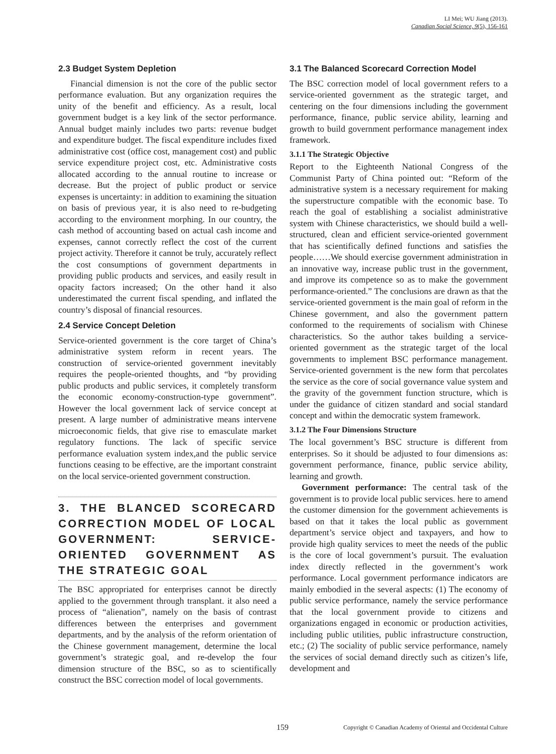LI Mei; WU Jiang (2013).
Canadian Social Science, 9(5), 156-161
2.3 Budget System Depletion
Financial dimension is not the core of the public sector performance evaluation. But any organization requires the unity of the benefit and efficiency. As a result, local government budget is a key link of the sector performance. Annual budget mainly includes two parts: revenue budget and expenditure budget. The fiscal expenditure includes fixed administrative cost (office cost, management cost) and public service expenditure project cost, etc. Administrative costs allocated according to the annual routine to increase or decrease. But the project of public product or service expenses is uncertainty: in addition to examining the situation on basis of previous year, it is also need to re-budgeting according to the environment morphing. In our country, the cash method of accounting based on actual cash income and expenses, cannot correctly reflect the cost of the current project activity. Therefore it cannot be truly, accurately reflect the cost consumptions of government departments in providing public products and services, and easily result in opacity factors increased; On the other hand it also underestimated the current fiscal spending, and inflated the country’s disposal of financial resources.
2.4 Service Concept Deletion
Service-oriented government is the core target of China’s administrative system reform in recent years. The construction of service-oriented government inevitably requires the people-oriented thoughts, and “by providing public products and public services, it completely transform the economic economy-construction-type government”. However the local government lack of service concept at present. A large number of administrative means intervene microeconomic fields, that give rise to emasculate market regulatory functions. The lack of specific service performance evaluation system index,and the public service functions ceasing to be effective, are the important constraint on the local service-oriented government construction.
3. THE BLANCED SCORECARD CORRECTION MODEL OF LOCAL GOVERNMENT: SERVICE-ORIENTED GOVERNMENT AS THE STRATEGIC GOAL
The BSC appropriated for enterprises cannot be directly applied to the government through transplant. it also need a process of “alienation”, namely on the basis of contrast differences between the enterprises and government departments, and by the analysis of the reform orientation of the Chinese government management, determine the local government’s strategic goal, and re-develop the four dimension structure of the BSC, so as to scientifically construct the BSC correction model of local governments.
3.1 The Balanced Scorecard Correction Model
The BSC correction model of local government refers to a service-oriented government as the strategic target, and centering on the four dimensions including the government performance, finance, public service ability, learning and growth to build government performance management index framework.
3.1.1 The Strategic Objective
Report to the Eighteenth National Congress of the Communist Party of China pointed out: “Reform of the administrative system is a necessary requirement for making the superstructure compatible with the economic base. To reach the goal of establishing a socialist administrative system with Chinese characteristics, we should build a well-structured, clean and efficient service-oriented government that has scientifically defined functions and satisfies the people……We should exercise government administration in an innovative way, increase public trust in the government, and improve its competence so as to make the government performance-oriented.” The conclusions are drawn as that the service-oriented government is the main goal of reform in the Chinese government, and also the government pattern conformed to the requirements of socialism with Chinese characteristics. So the author takes building a service-oriented government as the strategic target of the local governments to implement BSC performance management. Service-oriented government is the new form that percolates the service as the core of social governance value system and the gravity of the government function structure, which is under the guidance of citizen standard and social standard concept and within the democratic system framework.
3.1.2 The Four Dimensions Structure
The local government’s BSC structure is different from enterprises. So it should be adjusted to four dimensions as: government performance, finance, public service ability, learning and growth.
Government performance: The central task of the government is to provide local public services. here to amend the customer dimension for the government achievements is based on that it takes the local public as government department’s service object and taxpayers, and how to provide high quality services to meet the needs of the public is the core of local government’s pursuit. The evaluation index directly reflected in the government’s work performance. Local government performance indicators are mainly embodied in the several aspects: (1) The economy of public service performance, namely the service performance that the local government provide to citizens and organizations engaged in economic or production activities, including public utilities, public infrastructure construction, etc.; (2) The sociality of public service performance, namely the services of social demand directly such as citizen’s life, development and
159 Copyright © Canadian Academy of Oriental and Occidental Culture